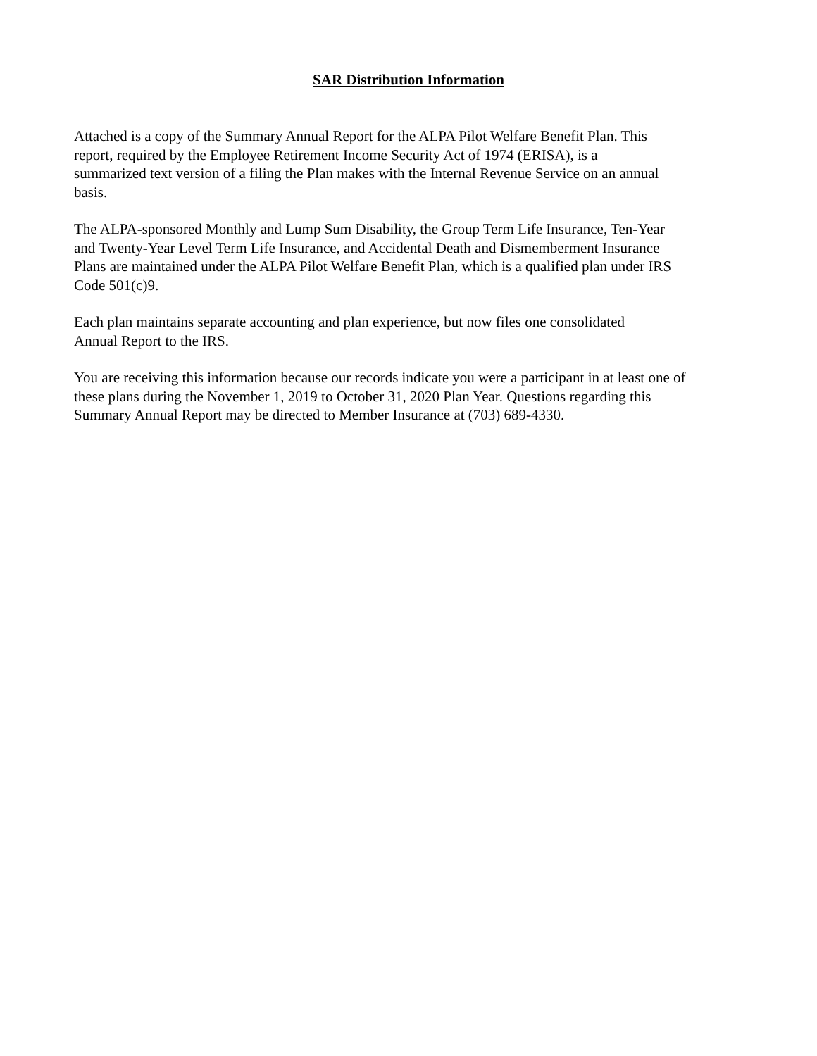SAR Distribution Information
Attached is a copy of the Summary Annual Report for the ALPA Pilot Welfare Benefit Plan. This
report, required by the Employee Retirement Income Security Act of 1974 (ERISA), is a
summarized text version of a filing the Plan makes with the Internal Revenue Service on an annual
basis.
The ALPA-sponsored Monthly and Lump Sum Disability, the Group Term Life Insurance, Ten-Year
and Twenty-Year Level Term Life Insurance, and Accidental Death and Dismemberment Insurance
Plans are maintained under the ALPA Pilot Welfare Benefit Plan, which is a qualified plan under IRS
Code 501(c)9.
Each plan maintains separate accounting and plan experience, but now files one consolidated
Annual Report to the IRS.
You are receiving this information because our records indicate you were a participant in at least one of
these plans during the November 1, 2019 to October 31, 2020 Plan Year. Questions regarding this
Summary Annual Report may be directed to Member Insurance at (703) 689-4330.